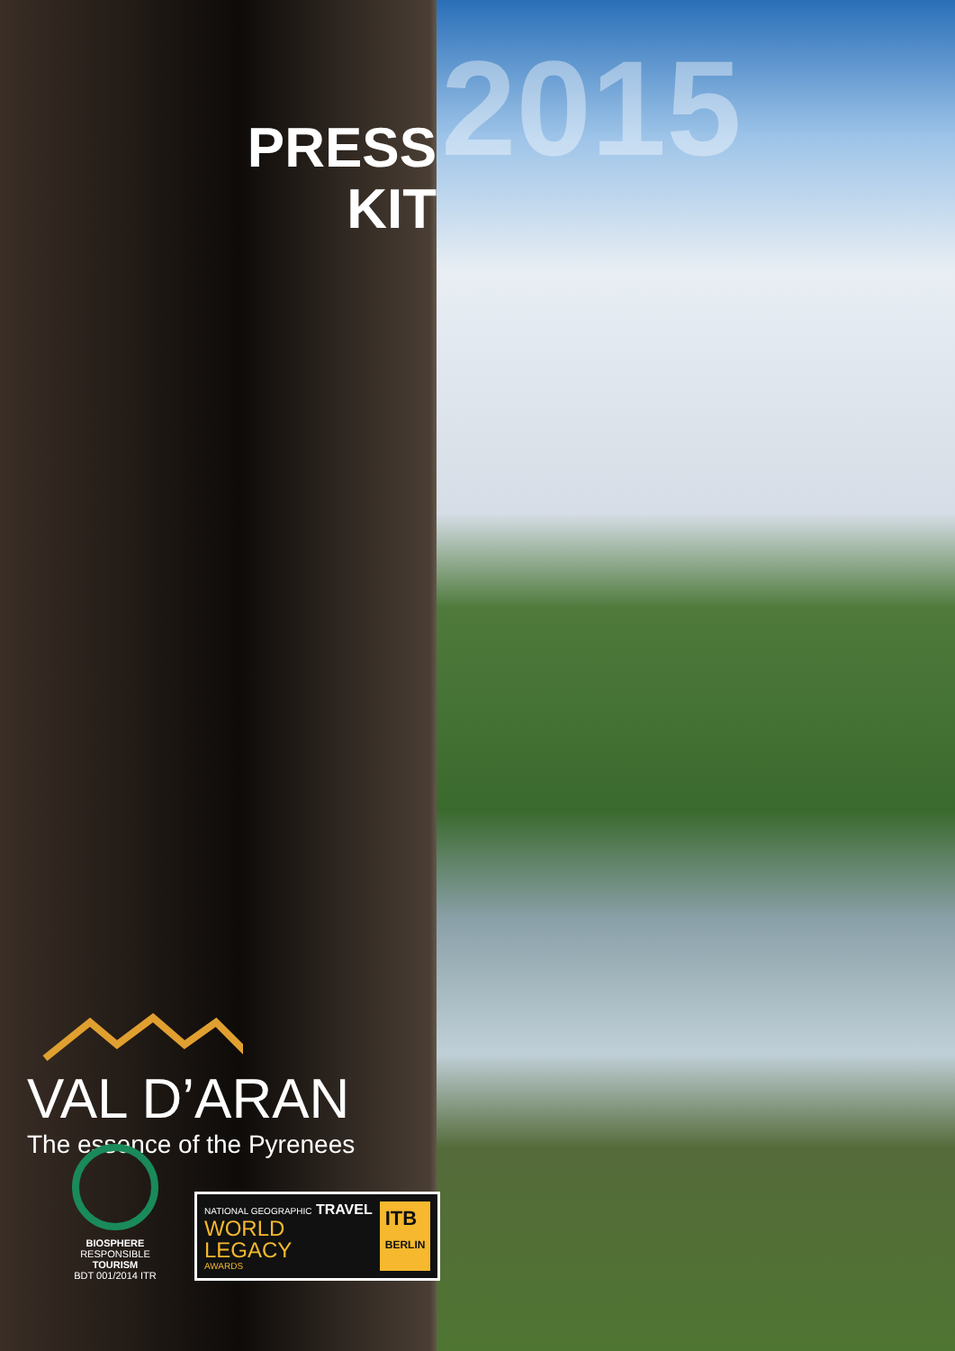2015
PRESS
KIT
VAL D’ARAN
The essence of the Pyrenees
BIOSPHERE
RESPONSIBLE
TOURISM
BDT 001/2014 ITR
NATIONAL GEOGRAPHIC TRAVEL
WORLD
LEGACY
AWARDS
ITB
BERLIN